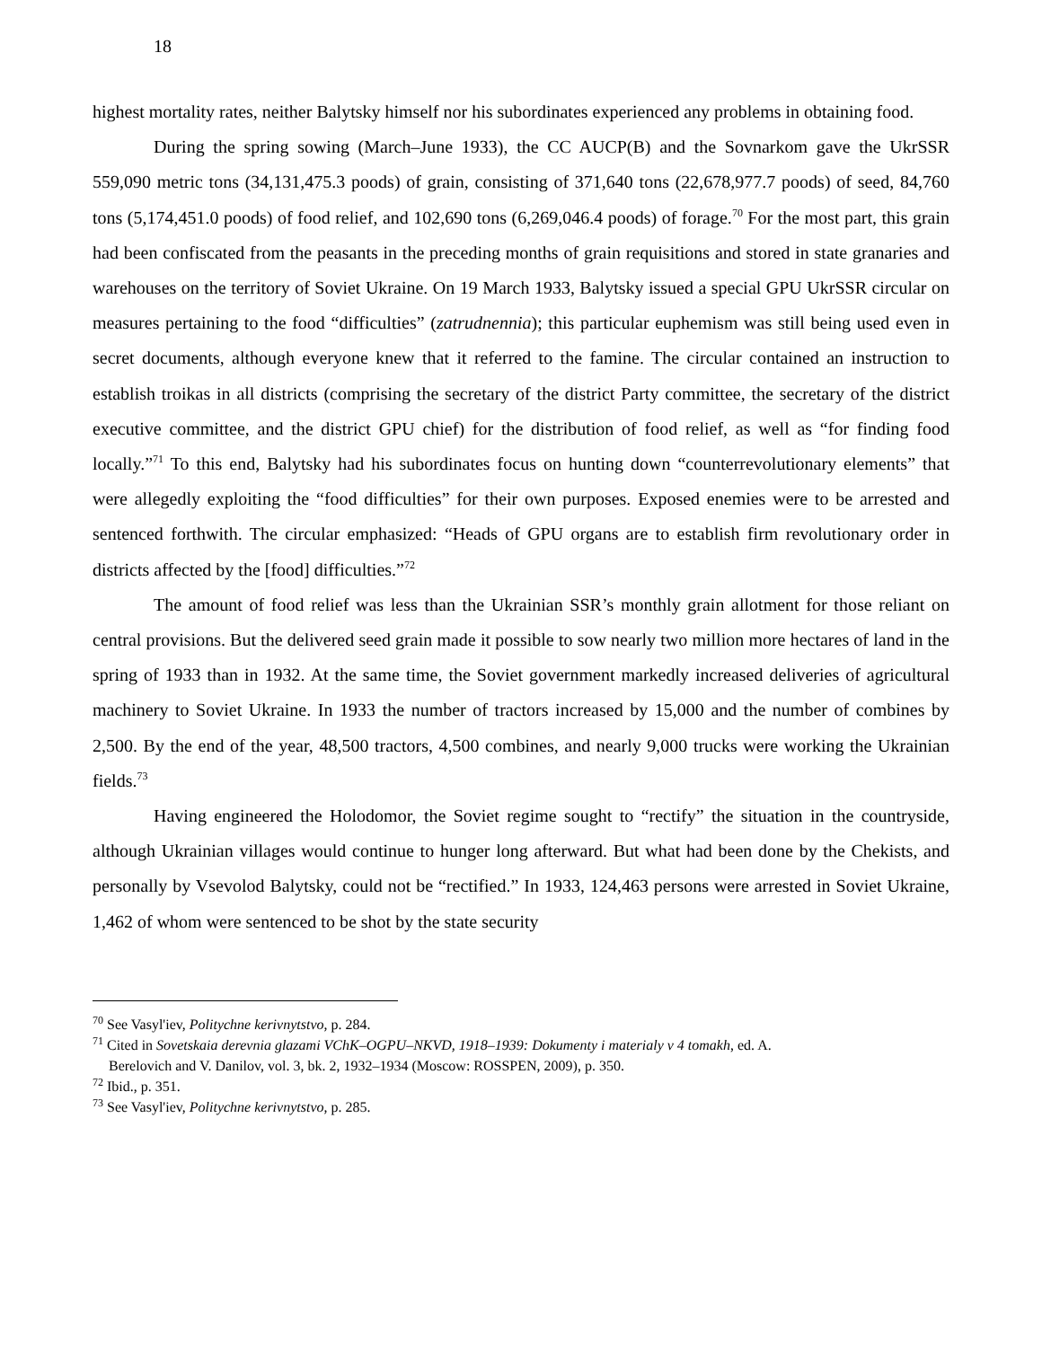18
highest mortality rates, neither Balytsky himself nor his subordinates experienced any problems in obtaining food.
During the spring sowing (March–June 1933), the CC AUCP(B) and the Sovnarkom gave the UkrSSR 559,090 metric tons (34,131,475.3 poods) of grain, consisting of 371,640 tons (22,678,977.7 poods) of seed, 84,760 tons (5,174,451.0 poods) of food relief, and 102,690 tons (6,269,046.4 poods) of forage.<sup>70</sup> For the most part, this grain had been confiscated from the peasants in the preceding months of grain requisitions and stored in state granaries and warehouses on the territory of Soviet Ukraine. On 19 March 1933, Balytsky issued a special GPU UkrSSR circular on measures pertaining to the food “difficulties” (zatrudnennia); this particular euphemism was still being used even in secret documents, although everyone knew that it referred to the famine. The circular contained an instruction to establish troikas in all districts (comprising the secretary of the district Party committee, the secretary of the district executive committee, and the district GPU chief) for the distribution of food relief, as well as “for finding food locally.”<sup>71</sup> To this end, Balytsky had his subordinates focus on hunting down “counterrevolutionary elements” that were allegedly exploiting the “food difficulties” for their own purposes. Exposed enemies were to be arrested and sentenced forthwith. The circular emphasized: “Heads of GPU organs are to establish firm revolutionary order in districts affected by the [food] difficulties.”<sup>72</sup>
The amount of food relief was less than the Ukrainian SSR’s monthly grain allotment for those reliant on central provisions. But the delivered seed grain made it possible to sow nearly two million more hectares of land in the spring of 1933 than in 1932. At the same time, the Soviet government markedly increased deliveries of agricultural machinery to Soviet Ukraine. In 1933 the number of tractors increased by 15,000 and the number of combines by 2,500. By the end of the year, 48,500 tractors, 4,500 combines, and nearly 9,000 trucks were working the Ukrainian fields.<sup>73</sup>
Having engineered the Holodomor, the Soviet regime sought to “rectify” the situation in the countryside, although Ukrainian villages would continue to hunger long afterward. But what had been done by the Chekists, and personally by Vsevolod Balytsky, could not be “rectified.” In 1933, 124,463 persons were arrested in Soviet Ukraine, 1,462 of whom were sentenced to be shot by the state security
<sup>70</sup> See Vasyl'iev, Politychne kerivnytstvo, p. 284.
<sup>71</sup> Cited in Sovetskaia derevnia glazami VChK–OGPU–NKVD, 1918–1939: Dokumenty i materialy v 4 tomakh, ed. A.
Berelovich and V. Danilov, vol. 3, bk. 2, 1932–1934 (Moscow: ROSSPEN, 2009), p. 350.
<sup>72</sup> Ibid., p. 351.
<sup>73</sup> See Vasyl'iev, Politychne kerivnytstvo, p. 285.